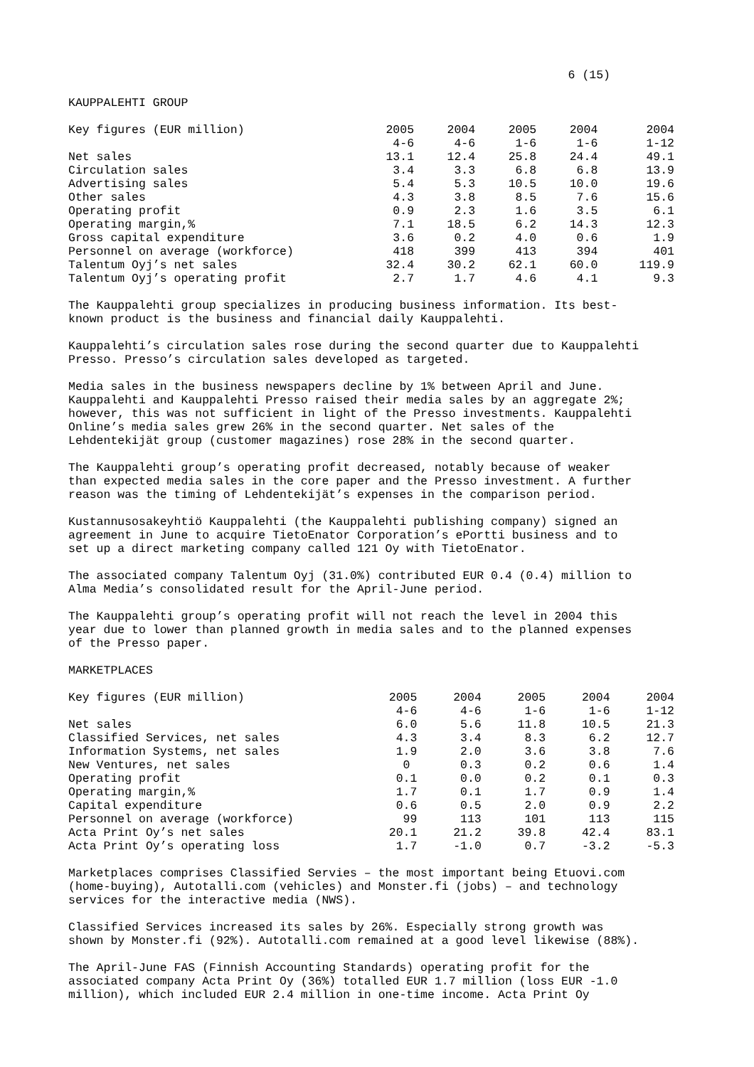6 (15)
KAUPPALEHTI GROUP
| Key figures (EUR million) | 2005 | 2004 | 2005 | 2004 | 2004 |
| --- | --- | --- | --- | --- | --- |
| | 4-6 | 4-6 | 1-6 | 1-6 | 1-12 |
| Net sales | 13.1 | 12.4 | 25.8 | 24.4 | 49.1 |
| Circulation sales | 3.4 | 3.3 | 6.8 | 6.8 | 13.9 |
| Advertising sales | 5.4 | 5.3 | 10.5 | 10.0 | 19.6 |
| Other sales | 4.3 | 3.8 | 8.5 | 7.6 | 15.6 |
| Operating profit | 0.9 | 2.3 | 1.6 | 3.5 | 6.1 |
| Operating margin,% | 7.1 | 18.5 | 6.2 | 14.3 | 12.3 |
| Gross capital expenditure | 3.6 | 0.2 | 4.0 | 0.6 | 1.9 |
| Personnel on average (workforce) | 418 | 399 | 413 | 394 | 401 |
| Talentum Oyj’s net sales | 32.4 | 30.2 | 62.1 | 60.0 | 119.9 |
| Talentum Oyj’s operating profit | 2.7 | 1.7 | 4.6 | 4.1 | 9.3 |
The Kauppalehti group specializes in producing business information. Its best- known product is the business and financial daily Kauppalehti.
Kauppalehti’s circulation sales rose during the second quarter due to Kauppalehti Presso. Presso’s circulation sales developed as targeted.
Media sales in the business newspapers decline by 1% between April and June. Kauppalehti and Kauppalehti Presso raised their media sales by an aggregate 2%; however, this was not sufficient in light of the Presso investments. Kauppalehti Online’s media sales grew 26% in the second quarter. Net sales of the Lehdentekijät group (customer magazines) rose 28% in the second quarter.
The Kauppalehti group’s operating profit decreased, notably because of weaker than expected media sales in the core paper and the Presso investment. A further reason was the timing of Lehdentekijät’s expenses in the comparison period.
Kustannusosakeyhtiö Kauppalehti (the Kauppalehti publishing company) signed an agreement in June to acquire TietoEnator Corporation’s ePortti business and to set up a direct marketing company called 121 Oy with TietoEnator.
The associated company Talentum Oyj (31.0%) contributed EUR 0.4 (0.4) million to Alma Media’s consolidated result for the April-June period.
The Kauppalehti group’s operating profit will not reach the level in 2004 this year due to lower than planned growth in media sales and to the planned expenses of the Presso paper.
MARKETPLACES
| Key figures (EUR million) | 2005 | 2004 | 2005 | 2004 | 2004 |
| --- | --- | --- | --- | --- | --- |
| | 4-6 | 4-6 | 1-6 | 1-6 | 1-12 |
| Net sales | 6.0 | 5.6 | 11.8 | 10.5 | 21.3 |
| Classified Services, net sales | 4.3 | 3.4 | 8.3 | 6.2 | 12.7 |
| Information Systems, net sales | 1.9 | 2.0 | 3.6 | 3.8 | 7.6 |
| New Ventures, net sales | 0 | 0.3 | 0.2 | 0.6 | 1.4 |
| Operating profit | 0.1 | 0.0 | 0.2 | 0.1 | 0.3 |
| Operating margin,% | 1.7 | 0.1 | 1.7 | 0.9 | 1.4 |
| Capital expenditure | 0.6 | 0.5 | 2.0 | 0.9 | 2.2 |
| Personnel on average (workforce) | 99 | 113 | 101 | 113 | 115 |
| Acta Print Oy’s net sales | 20.1 | 21.2 | 39.8 | 42.4 | 83.1 |
| Acta Print Oy’s operating loss | 1.7 | -1.0 | 0.7 | -3.2 | -5.3 |
Marketplaces comprises Classified Servies – the most important being Etuovi.com (home-buying), Autotalli.com (vehicles) and Monster.fi (jobs) – and technology services for the interactive media (NWS).
Classified Services increased its sales by 26%. Especially strong growth was shown by Monster.fi (92%). Autotalli.com remained at a good level likewise (88%).
The April-June FAS (Finnish Accounting Standards) operating profit for the associated company Acta Print Oy (36%) totalled EUR 1.7 million (loss EUR -1.0 million), which included EUR 2.4 million in one-time income. Acta Print Oy